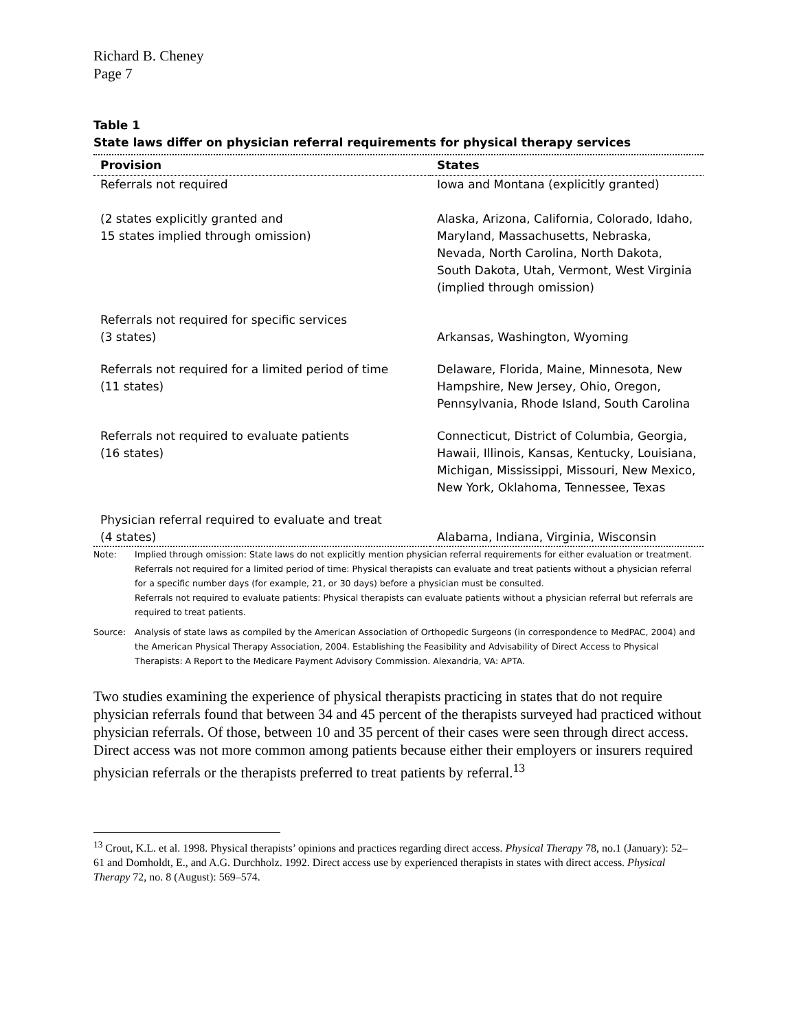Richard B. Cheney
Page 7
Table 1
State laws differ on physician referral requirements for physical therapy services
| Provision | States |
| --- | --- |
| Referrals not required (2 states explicitly granted and 15 states implied through omission) | Iowa and Montana (explicitly granted) Alaska, Arizona, California, Colorado, Idaho, Maryland, Massachusetts, Nebraska, Nevada, North Carolina, North Dakota, South Dakota, Utah, Vermont, West Virginia (implied through omission) |
| Referrals not required for specific services (3 states) | Arkansas, Washington, Wyoming |
| Referrals not required for a limited period of time (11 states) | Delaware, Florida, Maine, Minnesota, New Hampshire, New Jersey, Ohio, Oregon, Pennsylvania, Rhode Island, South Carolina |
| Referrals not required to evaluate patients (16 states) | Connecticut, District of Columbia, Georgia, Hawaii, Illinois, Kansas, Kentucky, Louisiana, Michigan, Mississippi, Missouri, New Mexico, New York, Oklahoma, Tennessee, Texas |
| Physician referral required to evaluate and treat (4 states) | Alabama, Indiana, Virginia, Wisconsin |
Note:
Implied through omission: State laws do not explicitly mention physician referral requirements for either evaluation or treatment.
Referrals not required for a limited period of time: Physical therapists can evaluate and treat patients without a physician referral for a specific number days (for example, 21, or 30 days) before a physician must be consulted.
Referrals not required to evaluate patients: Physical therapists can evaluate patients without a physician referral but referrals are required to treat patients.
Source:
Analysis of state laws as compiled by the American Association of Orthopedic Surgeons (in correspondence to MedPAC, 2004) and the American Physical Therapy Association, 2004. Establishing the Feasibility and Advisability of Direct Access to Physical Therapists: A Report to the Medicare Payment Advisory Commission. Alexandria, VA: APTA.
Two studies examining the experience of physical therapists practicing in states that do not require physician referrals found that between 34 and 45 percent of the therapists surveyed had practiced without physician referrals. Of those, between 10 and 35 percent of their cases were seen through direct access. Direct access was not more common among patients because either their employers or insurers required physician referrals or the therapists preferred to treat patients by referral.<sup>13</sup>
<sup>13</sup> Crout, K.L. et al. 1998. Physical therapists’ opinions and practices regarding direct access. Physical Therapy 78, no.1 (January): 52–61 and Domholdt, E., and A.G. Durchholz. 1992. Direct access use by experienced therapists in states with direct access. Physical Therapy 72, no. 8 (August): 569–574.